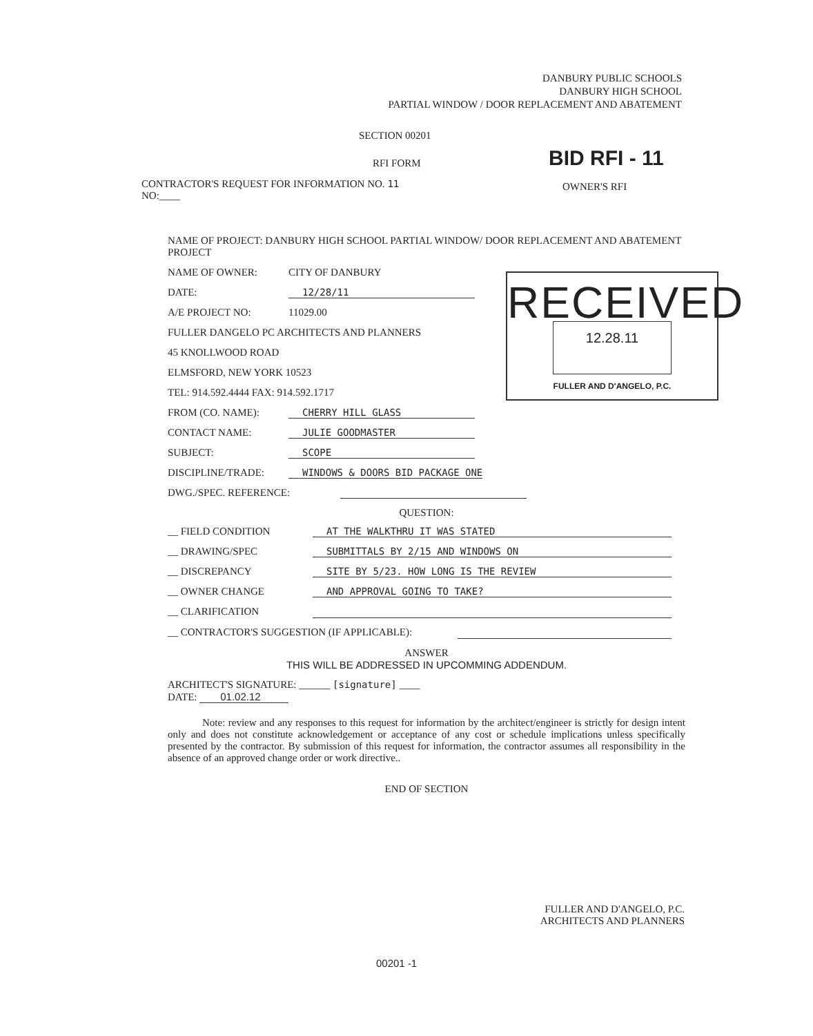DANBURY PUBLIC SCHOOLS
DANBURY HIGH SCHOOL
PARTIAL WINDOW / DOOR REPLACEMENT AND ABATEMENT
SECTION 00201
RFI FORM BID RFI - 11
CONTRACTOR'S REQUEST FOR INFORMATION NO. 11
NO:____
OWNER'S RFI
NAME OF PROJECT: DANBURY HIGH SCHOOL PARTIAL WINDOW/ DOOR REPLACEMENT AND ABATEMENT PROJECT
NAME OF OWNER: CITY OF DANBURY
DATE: 12/28/11
A/E PROJECT NO: 11029.00
FULLER DANGELO PC ARCHITECTS AND PLANNERS
45 KNOLLWOOD ROAD
ELMSFORD, NEW YORK 10523
TEL: 914.592.4444 FAX: 914.592.1717
FROM (CO. NAME): CHERRY HILL GLASS
CONTACT NAME: JULIE GOODMASTER
SUBJECT: SCOPE
DISCIPLINE/TRADE: WINDOWS & DOORS BID PACKAGE ONE
DWG./SPEC. REFERENCE:
QUESTION:
__ FIELD CONDITION AT THE WALKTHRU IT WAS STATED
__ DRAWING/SPEC SUBMITTALS BY 2/15 AND WINDOWS ON
__ DISCREPANCY SITE BY 5/23. HOW LONG IS THE REVIEW
__ OWNER CHANGE AND APPROVAL GOING TO TAKE?
__ CLARIFICATION
__ CONTRACTOR'S SUGGESTION (IF APPLICABLE):
ANSWER
THIS WILL BE ADDRESSED IN UPCOMMING ADDENDUM.
ARCHITECT'S SIGNATURE: ______ [signature] ____
DATE: 01.02.12
Note: review and any responses to this request for information by the architect/engineer is strictly for design intent only and does not constitute acknowledgement or acceptance of any cost or schedule implications unless specifically presented by the contractor. By submission of this request for information, the contractor assumes all responsibility in the absence of an approved change order or work directive..
END OF SECTION
RECEIVED
12.28.11
FULLER AND D'ANGELO, P.C.
FULLER AND D'ANGELO, P.C.
ARCHITECTS AND PLANNERS
00201 -1